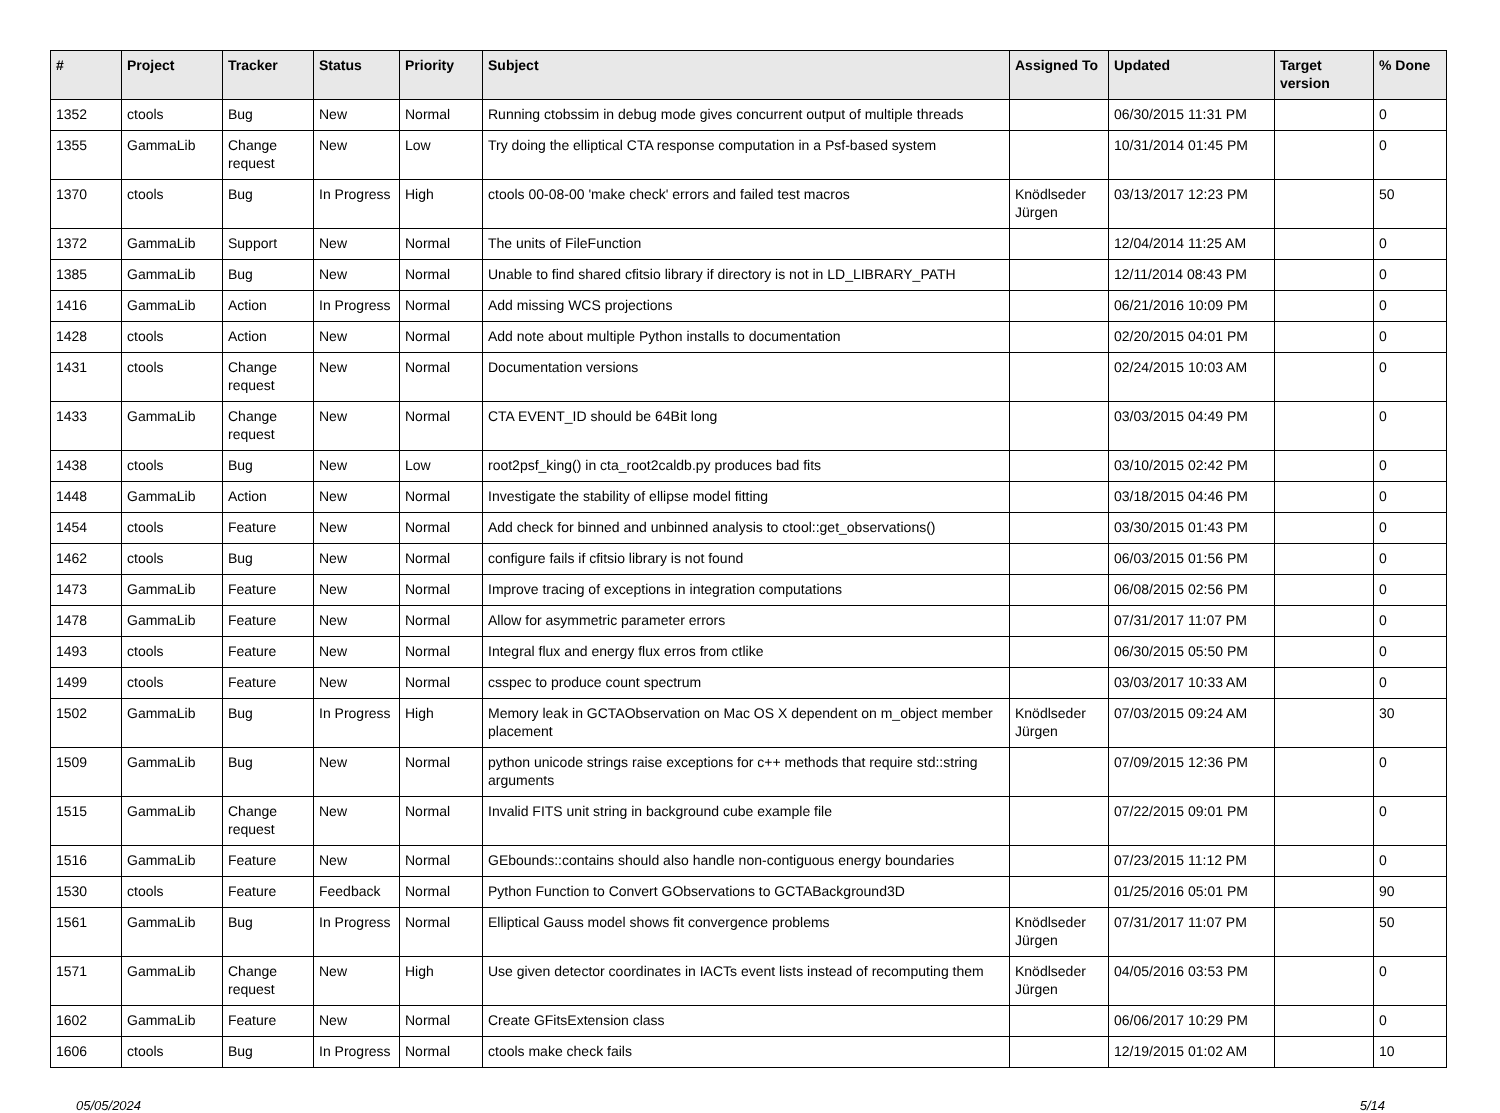| # | Project | Tracker | Status | Priority | Subject | Assigned To | Updated | Target version | % Done |
| --- | --- | --- | --- | --- | --- | --- | --- | --- | --- |
| 1352 | ctools | Bug | New | Normal | Running ctobssim in debug mode gives concurrent output of multiple threads | | 06/30/2015 11:31 PM | | 0 |
| 1355 | GammaLib | Change request | New | Low | Try doing the elliptical CTA response computation in a Psf-based system | | 10/31/2014 01:45 PM | | 0 |
| 1370 | ctools | Bug | In Progress | High | ctools 00-08-00 'make check' errors and failed test macros | Knödlseder Jürgen | 03/13/2017 12:23 PM | | 50 |
| 1372 | GammaLib | Support | New | Normal | The units of FileFunction | | 12/04/2014 11:25 AM | | 0 |
| 1385 | GammaLib | Bug | New | Normal | Unable to find shared cfitsio library if directory is not in LD_LIBRARY_PATH | | 12/11/2014 08:43 PM | | 0 |
| 1416 | GammaLib | Action | In Progress | Normal | Add missing WCS projections | | 06/21/2016 10:09 PM | | 0 |
| 1428 | ctools | Action | New | Normal | Add note about multiple Python installs to documentation | | 02/20/2015 04:01 PM | | 0 |
| 1431 | ctools | Change request | New | Normal | Documentation versions | | 02/24/2015 10:03 AM | | 0 |
| 1433 | GammaLib | Change request | New | Normal | CTA EVENT_ID should be 64Bit long | | 03/03/2015 04:49 PM | | 0 |
| 1438 | ctools | Bug | New | Low | root2psf_king() in cta_root2caldb.py produces bad fits | | 03/10/2015 02:42 PM | | 0 |
| 1448 | GammaLib | Action | New | Normal | Investigate the stability of ellipse model fitting | | 03/18/2015 04:46 PM | | 0 |
| 1454 | ctools | Feature | New | Normal | Add check for binned and unbinned analysis to ctool::get_observations() | | 03/30/2015 01:43 PM | | 0 |
| 1462 | ctools | Bug | New | Normal | configure fails if cfitsio library is not found | | 06/03/2015 01:56 PM | | 0 |
| 1473 | GammaLib | Feature | New | Normal | Improve tracing of exceptions in integration computations | | 06/08/2015 02:56 PM | | 0 |
| 1478 | GammaLib | Feature | New | Normal | Allow for asymmetric parameter errors | | 07/31/2017 11:07 PM | | 0 |
| 1493 | ctools | Feature | New | Normal | Integral flux and energy flux erros from ctlike | | 06/30/2015 05:50 PM | | 0 |
| 1499 | ctools | Feature | New | Normal | csspec to produce count spectrum | | 03/03/2017 10:33 AM | | 0 |
| 1502 | GammaLib | Bug | In Progress | High | Memory leak in GCTAObservation on Mac OS X dependent on m_object member placement | Knödlseder Jürgen | 07/03/2015 09:24 AM | | 30 |
| 1509 | GammaLib | Bug | New | Normal | python unicode strings raise exceptions for c++ methods that require std::string arguments | | 07/09/2015 12:36 PM | | 0 |
| 1515 | GammaLib | Change request | New | Normal | Invalid FITS unit string in background cube example file | | 07/22/2015 09:01 PM | | 0 |
| 1516 | GammaLib | Feature | New | Normal | GEbounds::contains should also handle non-contiguous energy boundaries | | 07/23/2015 11:12 PM | | 0 |
| 1530 | ctools | Feature | Feedback | Normal | Python Function to Convert GObservations to GCTABackground3D | | 01/25/2016 05:01 PM | | 90 |
| 1561 | GammaLib | Bug | In Progress | Normal | Elliptical Gauss model shows fit convergence problems | Knödlseder Jürgen | 07/31/2017 11:07 PM | | 50 |
| 1571 | GammaLib | Change request | New | High | Use given detector coordinates in IACTs event lists instead of recomputing them | Knödlseder Jürgen | 04/05/2016 03:53 PM | | 0 |
| 1602 | GammaLib | Feature | New | Normal | Create GFitsExtension class | | 06/06/2017 10:29 PM | | 0 |
| 1606 | ctools | Bug | In Progress | Normal | ctools make check fails | | 12/19/2015 01:02 AM | | 10 |
05/05/2024 5/14